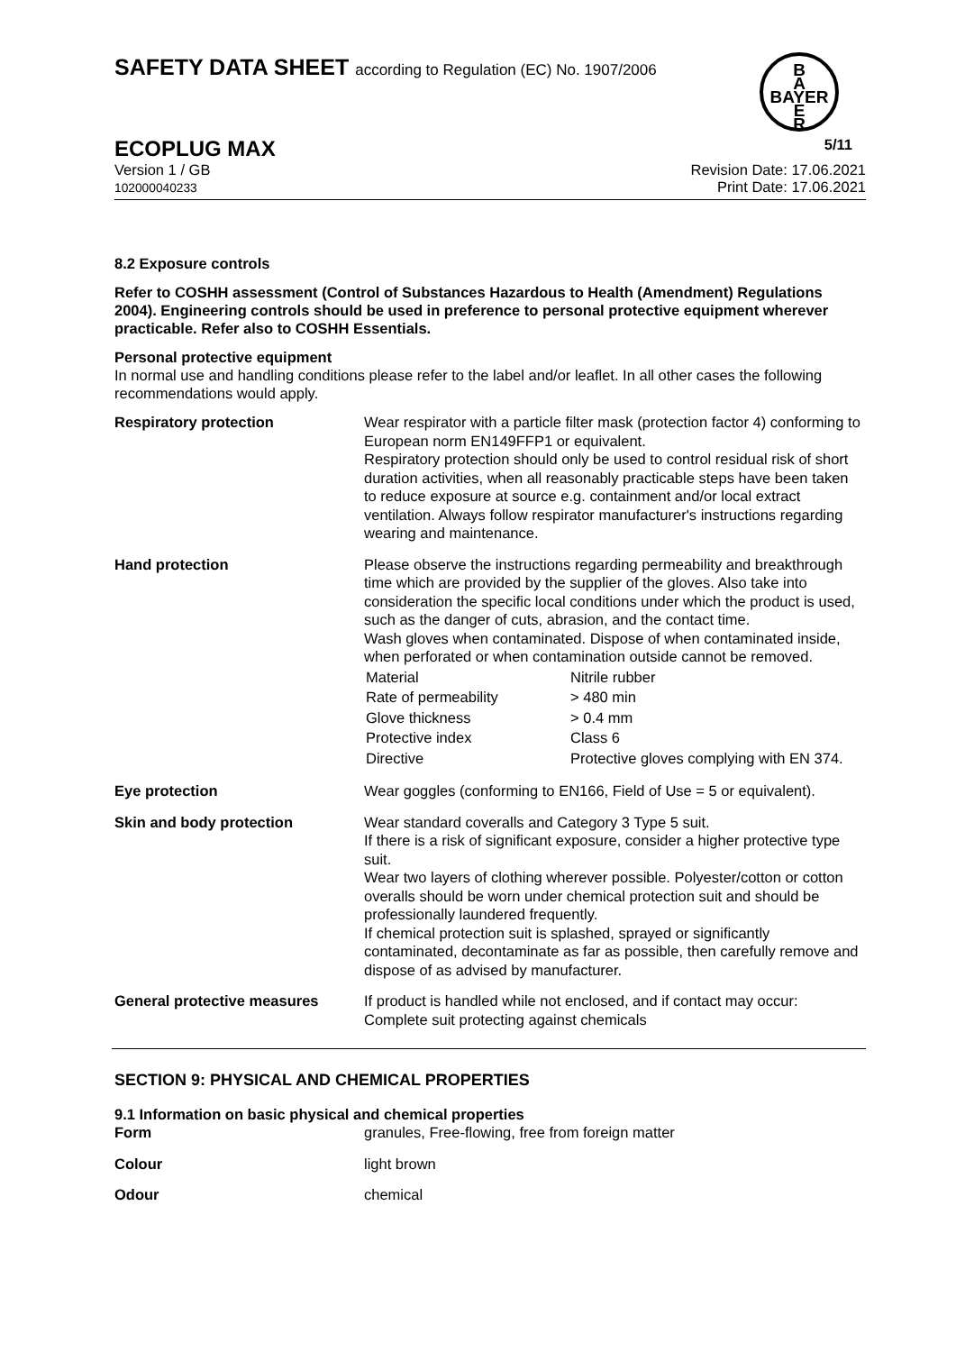SAFETY DATA SHEET according to Regulation (EC) No. 1907/2006
B
A
BAYER
E
R
ECOPLUG MAX 5/11
Version 1 / GB
102000040233 Revision Date: 17.06.2021
Print Date: 17.06.2021
8.2 Exposure controls
Refer to COSHH assessment (Control of Substances Hazardous to Health (Amendment) Regulations 2004). Engineering controls should be used in preference to personal protective equipment wherever practicable. Refer also to COSHH Essentials.
Personal protective equipment
In normal use and handling conditions please refer to the label and/or leaflet. In all other cases the following recommendations would apply.
| Respiratory protection | Wear respirator with a particle filter mask (protection factor 4) conforming to European norm EN149FFP1 or equivalent. Respiratory protection should only be used to control residual risk of short duration activities, when all reasonably practicable steps have been taken to reduce exposure at source e.g. containment and/or local extract ventilation. Always follow respirator manufacturer's instructions regarding wearing and maintenance. |
| Hand protection | Please observe the instructions regarding permeability and breakthrough time which are provided by the supplier of the gloves. Also take into consideration the specific local conditions under which the product is used, such as the danger of cuts, abrasion, and the contact time. Wash gloves when contaminated. Dispose of when contaminated inside, when perforated or when contamination outside cannot be removed. / Material / Nitrile rubber / / Rate of permeability / > 480 min / / Glove thickness / > 0.4 mm / / Protective index / Class 6 / / Directive / Protective gloves complying with EN 374. / |
| Eye protection | Wear goggles (conforming to EN166, Field of Use = 5 or equivalent). |
| Skin and body protection | Wear standard coveralls and Category 3 Type 5 suit. If there is a risk of significant exposure, consider a higher protective type suit. Wear two layers of clothing wherever possible. Polyester/cotton or cotton overalls should be worn under chemical protection suit and should be professionally laundered frequently. If chemical protection suit is splashed, sprayed or significantly contaminated, decontaminate as far as possible, then carefully remove and dispose of as advised by manufacturer. |
| General protective measures | If product is handled while not enclosed, and if contact may occur: Complete suit protecting against chemicals |
SECTION 9: PHYSICAL AND CHEMICAL PROPERTIES
9.1 Information on basic physical and chemical properties
| Form | granules, Free-flowing, free from foreign matter |
| Colour | light brown |
| Odour | chemical |